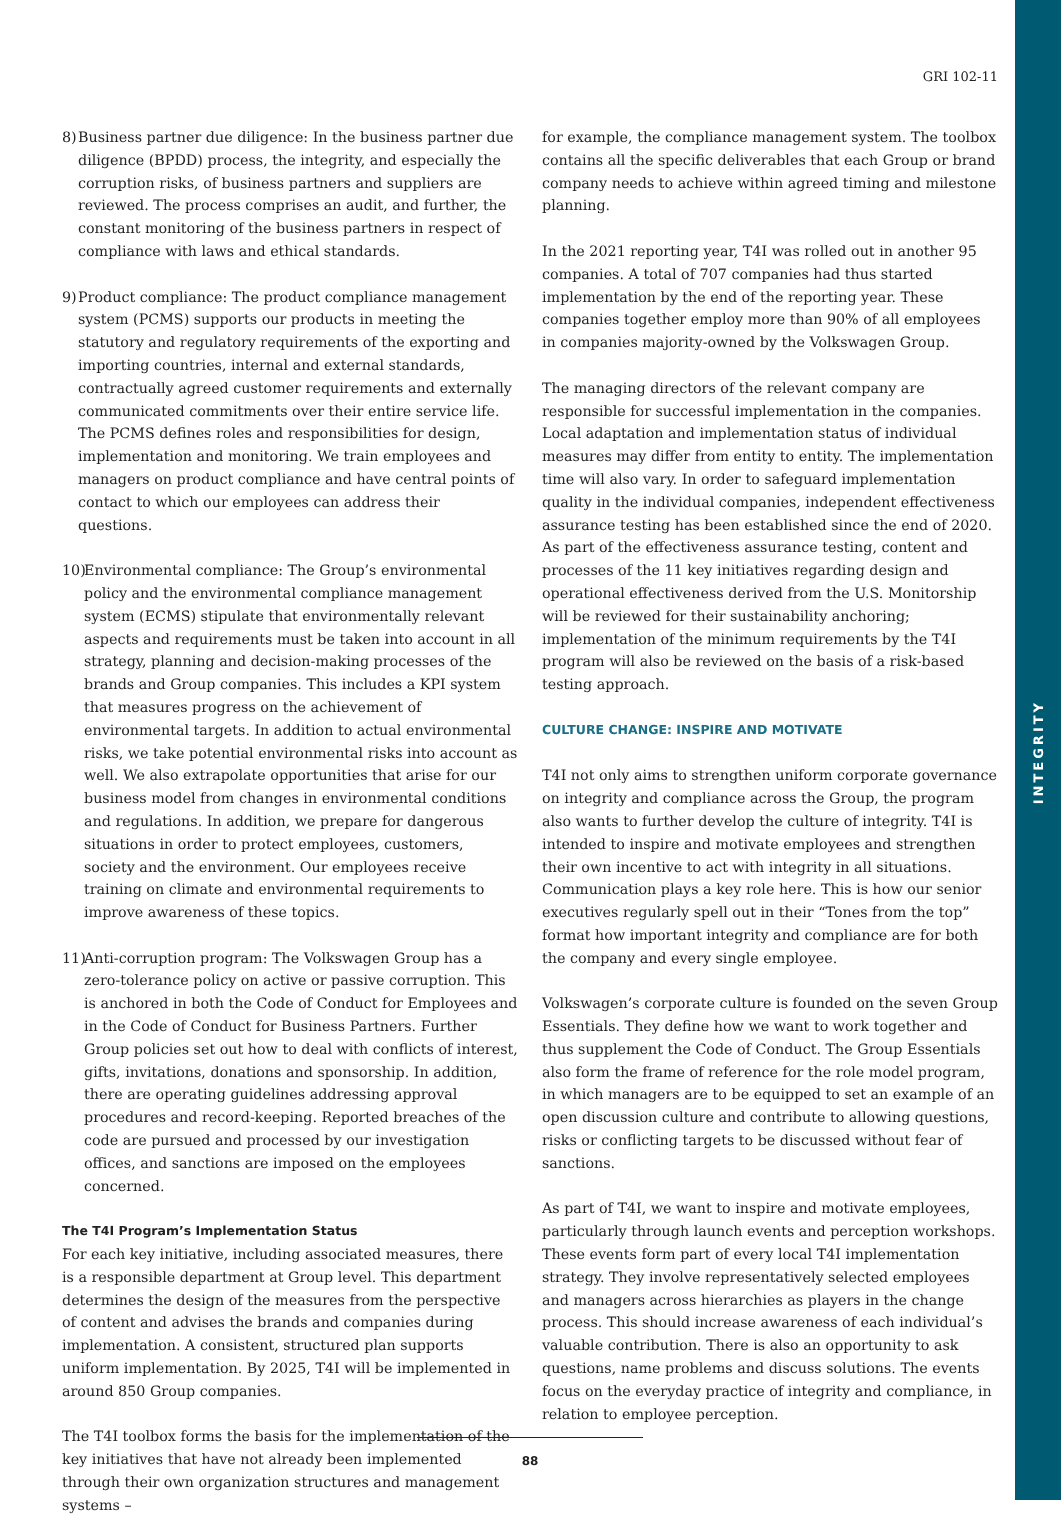INTEGRITY
GRI 102-11
8)
Business partner due diligence: In the business partner due diligence (BPDD) process, the integrity, and especially the corruption risks, of business partners and suppliers are reviewed. The process comprises an audit, and further, the constant monitoring of the business partners in respect of compliance with laws and ethical standards.
9)
Product compliance: The product compliance management system (PCMS) supports our products in meeting the statutory and regulatory requirements of the exporting and importing countries, internal and external standards, contractually agreed customer requirements and externally communicated commitments over their entire service life. The PCMS defines roles and responsibilities for design, implementation and monitoring. We train employees and managers on product compliance and have central points of contact to which our employees can address their questions.
10)
Environmental compliance: The Group’s environmental policy and the environmental compliance management system (ECMS) stipulate that environmentally relevant aspects and requirements must be taken into account in all strategy, planning and decision-making processes of the brands and Group companies. This includes a KPI system that measures progress on the achievement of environmental targets. In addition to actual environmental risks, we take potential environmental risks into account as well. We also extrapolate opportunities that arise for our business model from changes in environmental conditions and regulations. In addition, we prepare for dangerous situations in order to protect employees, customers, society and the environment. Our employees receive training on climate and environmental requirements to improve awareness of these topics.
11)
Anti-corruption program: The Volkswagen Group has a zero-tolerance policy on active or passive corruption. This is anchored in both the Code of Conduct for Employees and in the Code of Conduct for Business Partners. Further Group policies set out how to deal with conflicts of interest, gifts, invitations, donations and sponsorship. In addition, there are operating guidelines addressing approval procedures and record-keeping. Reported breaches of the code are pursued and processed by our investigation offices, and sanctions are imposed on the employees concerned.
The T4I Program’s Implementation Status
For each key initiative, including associated measures, there is a responsible department at Group level. This department determines the design of the measures from the perspective of content and advises the brands and companies during implementation. A consistent, structured plan supports uniform implementation. By 2025, T4I will be implemented in around 850 Group companies.
The T4I toolbox forms the basis for the implementation of the key initiatives that have not already been implemented through their own organization structures and management systems –
for example, the compliance management system. The toolbox contains all the specific deliverables that each Group or brand company needs to achieve within agreed timing and milestone planning.
In the 2021 reporting year, T4I was rolled out in another 95 companies. A total of 707 companies had thus started implementation by the end of the reporting year. These companies together employ more than 90% of all employees in companies majority-owned by the Volkswagen Group.
The managing directors of the relevant company are responsible for successful implementation in the companies. Local adaptation and implementation status of individual measures may differ from entity to entity. The implementation time will also vary. In order to safeguard implementation quality in the individual companies, independent effectiveness assurance testing has been established since the end of 2020. As part of the effectiveness assurance testing, content and processes of the 11 key initiatives regarding design and operational effectiveness derived from the U.S. Monitorship will be reviewed for their sustainability anchoring; implementation of the minimum requirements by the T4I program will also be reviewed on the basis of a risk-based testing approach.
CULTURE CHANGE: INSPIRE AND MOTIVATE
T4I not only aims to strengthen uniform corporate governance on integrity and compliance across the Group, the program also wants to further develop the culture of integrity. T4I is intended to inspire and motivate employees and strengthen their own incentive to act with integrity in all situations. Communication plays a key role here. This is how our senior executives regularly spell out in their “Tones from the top” format how important integrity and compliance are for both the company and every single employee.
Volkswagen’s corporate culture is founded on the seven Group Essentials. They define how we want to work together and thus supplement the Code of Conduct. The Group Essentials also form the frame of reference for the role model program, in which managers are to be equipped to set an example of an open discussion culture and contribute to allowing questions, risks or conflicting targets to be discussed without fear of sanctions.
As part of T4I, we want to inspire and motivate employees, particularly through launch events and perception workshops. These events form part of every local T4I implementation strategy. They involve representatively selected employees and managers across hierarchies as players in the change process. This should increase awareness of each individual’s valuable contribution. There is also an opportunity to ask questions, name problems and discuss solutions. The events focus on the everyday practice of integrity and compliance, in relation to employee perception.
88